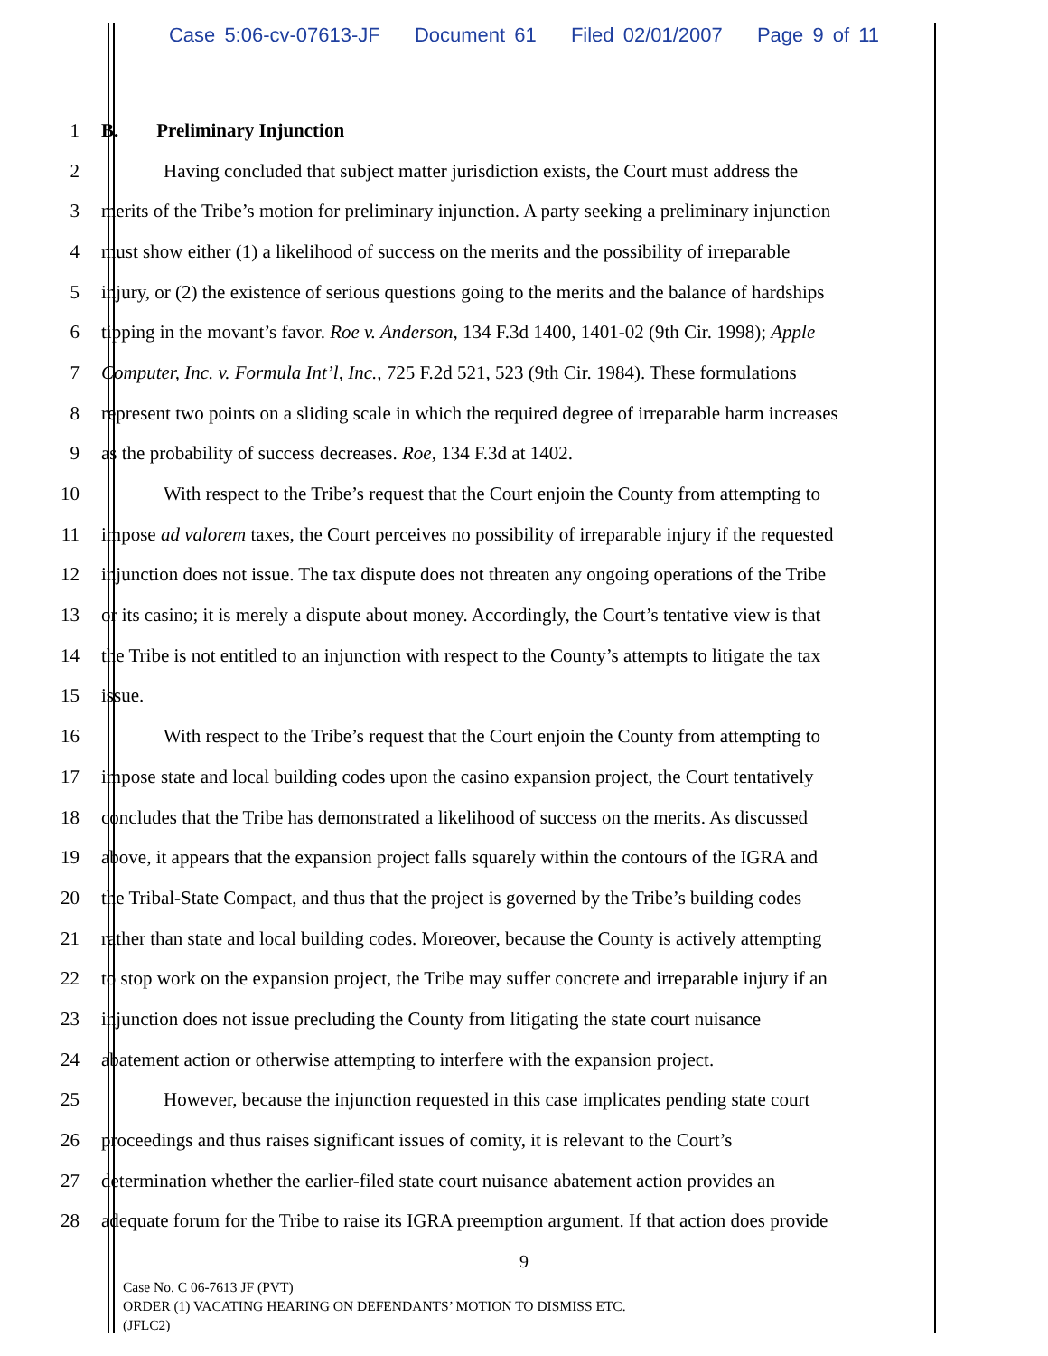Case 5:06-cv-07613-JF Document 61 Filed 02/01/2007 Page 9 of 11
1 B. Preliminary Injunction
2 Having concluded that subject matter jurisdiction exists, the Court must address the
3 merits of the Tribe’s motion for preliminary injunction. A party seeking a preliminary injunction
4 must show either (1) a likelihood of success on the merits and the possibility of irreparable
5 injury, or (2) the existence of serious questions going to the merits and the balance of hardships
6 tipping in the movant’s favor. Roe v. Anderson, 134 F.3d 1400, 1401-02 (9th Cir. 1998); Apple
7 Computer, Inc. v. Formula Int’l, Inc., 725 F.2d 521, 523 (9th Cir. 1984). These formulations
8 represent two points on a sliding scale in which the required degree of irreparable harm increases
9 as the probability of success decreases. Roe, 134 F.3d at 1402.
10 With respect to the Tribe’s request that the Court enjoin the County from attempting to
11 impose ad valorem taxes, the Court perceives no possibility of irreparable injury if the requested
12 injunction does not issue. The tax dispute does not threaten any ongoing operations of the Tribe
13 or its casino; it is merely a dispute about money. Accordingly, the Court’s tentative view is that
14 the Tribe is not entitled to an injunction with respect to the County’s attempts to litigate the tax
15 issue.
16 With respect to the Tribe’s request that the Court enjoin the County from attempting to
17 impose state and local building codes upon the casino expansion project, the Court tentatively
18 concludes that the Tribe has demonstrated a likelihood of success on the merits. As discussed
19 above, it appears that the expansion project falls squarely within the contours of the IGRA and
20 the Tribal-State Compact, and thus that the project is governed by the Tribe’s building codes
21 rather than state and local building codes. Moreover, because the County is actively attempting
22 to stop work on the expansion project, the Tribe may suffer concrete and irreparable injury if an
23 injunction does not issue precluding the County from litigating the state court nuisance
24 abatement action or otherwise attempting to interfere with the expansion project.
25 However, because the injunction requested in this case implicates pending state court
26 proceedings and thus raises significant issues of comity, it is relevant to the Court’s
27 determination whether the earlier-filed state court nuisance abatement action provides an
28 adequate forum for the Tribe to raise its IGRA preemption argument. If that action does provide
9
Case No. C 06-7613 JF (PVT)
ORDER (1) VACATING HEARING ON DEFENDANTS’ MOTION TO DISMISS ETC.
(JFLC2)